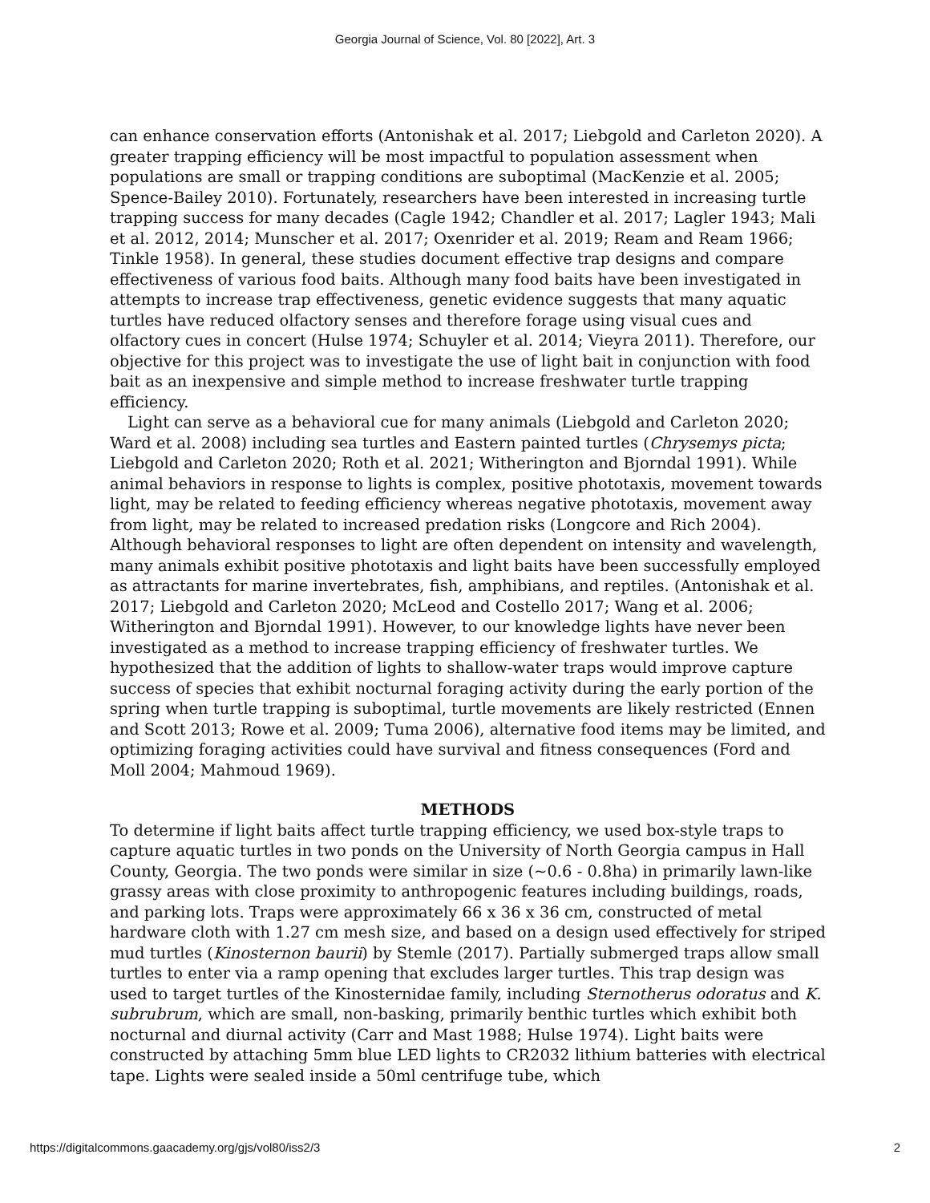Georgia Journal of Science, Vol. 80 [2022], Art. 3
can enhance conservation efforts (Antonishak et al. 2017; Liebgold and Carleton 2020). A greater trapping efficiency will be most impactful to population assessment when populations are small or trapping conditions are suboptimal (MacKenzie et al. 2005; Spence-Bailey 2010). Fortunately, researchers have been interested in increasing turtle trapping success for many decades (Cagle 1942; Chandler et al. 2017; Lagler 1943; Mali et al. 2012, 2014; Munscher et al. 2017; Oxenrider et al. 2019; Ream and Ream 1966; Tinkle 1958). In general, these studies document effective trap designs and compare effectiveness of various food baits. Although many food baits have been investigated in attempts to increase trap effectiveness, genetic evidence suggests that many aquatic turtles have reduced olfactory senses and therefore forage using visual cues and olfactory cues in concert (Hulse 1974; Schuyler et al. 2014; Vieyra 2011). Therefore, our objective for this project was to investigate the use of light bait in conjunction with food bait as an inexpensive and simple method to increase freshwater turtle trapping efficiency.
Light can serve as a behavioral cue for many animals (Liebgold and Carleton 2020; Ward et al. 2008) including sea turtles and Eastern painted turtles (Chrysemys picta; Liebgold and Carleton 2020; Roth et al. 2021; Witherington and Bjorndal 1991). While animal behaviors in response to lights is complex, positive phototaxis, movement towards light, may be related to feeding efficiency whereas negative phototaxis, movement away from light, may be related to increased predation risks (Longcore and Rich 2004). Although behavioral responses to light are often dependent on intensity and wavelength, many animals exhibit positive phototaxis and light baits have been successfully employed as attractants for marine invertebrates, fish, amphibians, and reptiles. (Antonishak et al. 2017; Liebgold and Carleton 2020; McLeod and Costello 2017; Wang et al. 2006; Witherington and Bjorndal 1991). However, to our knowledge lights have never been investigated as a method to increase trapping efficiency of freshwater turtles. We hypothesized that the addition of lights to shallow-water traps would improve capture success of species that exhibit nocturnal foraging activity during the early portion of the spring when turtle trapping is suboptimal, turtle movements are likely restricted (Ennen and Scott 2013; Rowe et al. 2009; Tuma 2006), alternative food items may be limited, and optimizing foraging activities could have survival and fitness consequences (Ford and Moll 2004; Mahmoud 1969).
METHODS
To determine if light baits affect turtle trapping efficiency, we used box-style traps to capture aquatic turtles in two ponds on the University of North Georgia campus in Hall County, Georgia. The two ponds were similar in size (~0.6 - 0.8ha) in primarily lawn-like grassy areas with close proximity to anthropogenic features including buildings, roads, and parking lots. Traps were approximately 66 x 36 x 36 cm, constructed of metal hardware cloth with 1.27 cm mesh size, and based on a design used effectively for striped mud turtles (Kinosternon baurii) by Stemle (2017). Partially submerged traps allow small turtles to enter via a ramp opening that excludes larger turtles. This trap design was used to target turtles of the Kinosternidae family, including Sternotherus odoratus and K. subrubrum, which are small, non-basking, primarily benthic turtles which exhibit both nocturnal and diurnal activity (Carr and Mast 1988; Hulse 1974). Light baits were constructed by attaching 5mm blue LED lights to CR2032 lithium batteries with electrical tape. Lights were sealed inside a 50ml centrifuge tube, which
https://digitalcommons.gaacademy.org/gjs/vol80/iss2/3 2